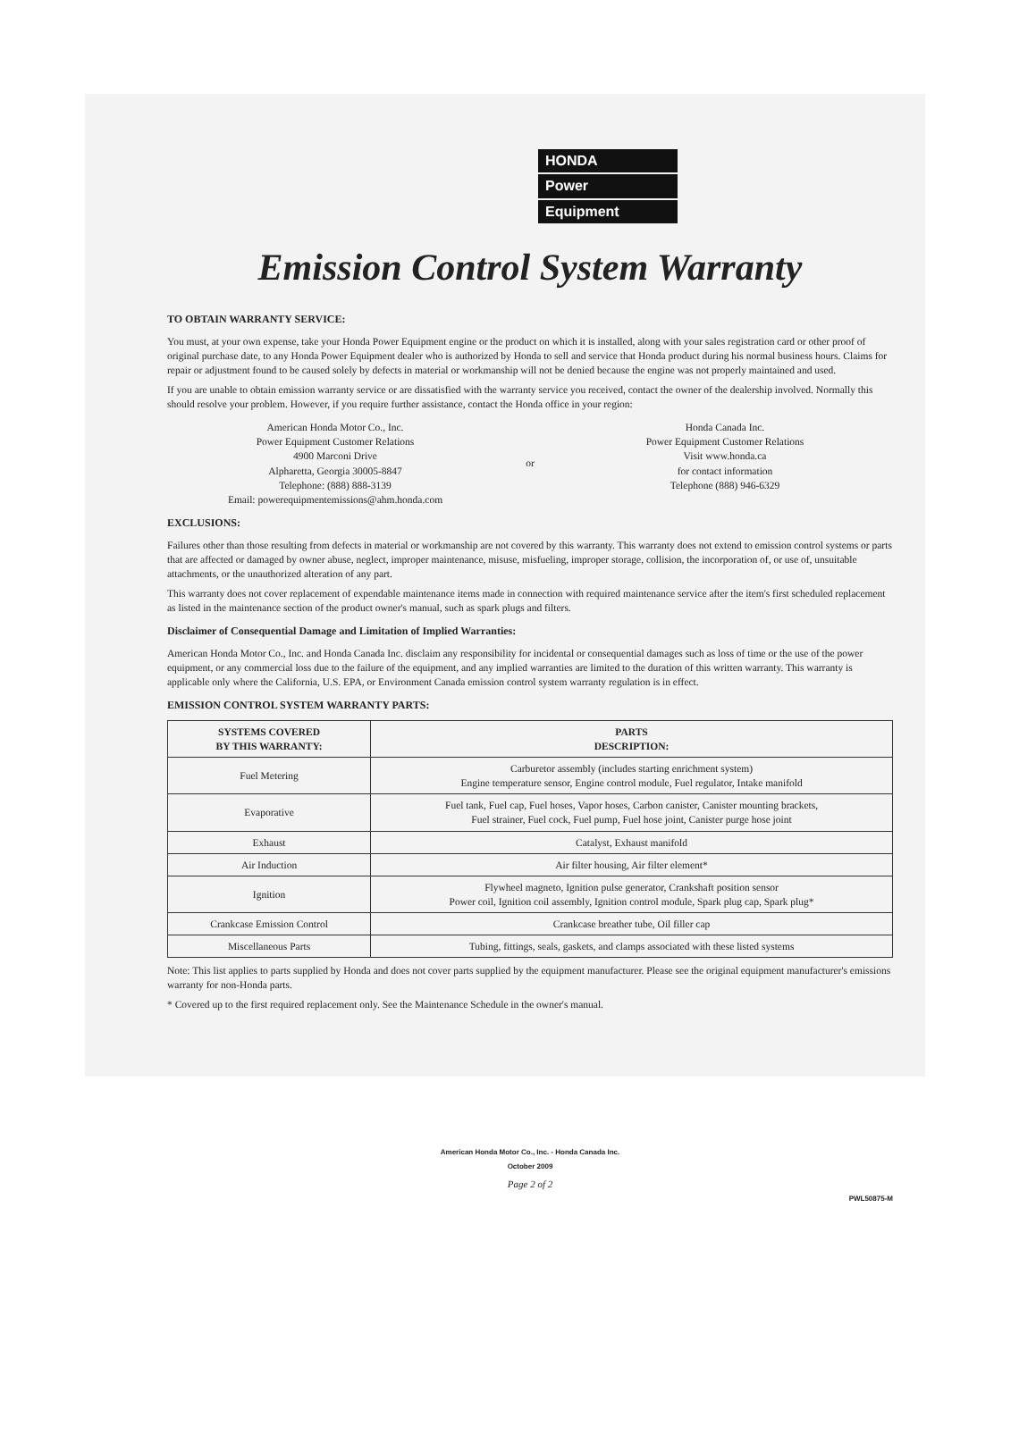HONDA
Power
Equipment
Emission Control System Warranty
TO OBTAIN WARRANTY SERVICE:
You must, at your own expense, take your Honda Power Equipment engine or the product on which it is installed, along with your sales registration card or other proof of original purchase date, to any Honda Power Equipment dealer who is authorized by Honda to sell and service that Honda product during his normal business hours. Claims for repair or adjustment found to be caused solely by defects in material or workmanship will not be denied because the engine was not properly maintained and used.
If you are unable to obtain emission warranty service or are dissatisfied with the warranty service you received, contact the owner of the dealership involved. Normally this should resolve your problem. However, if you require further assistance, contact the Honda office in your region:
American Honda Motor Co., Inc.
Power Equipment Customer Relations
4900 Marconi Drive
Alpharetta, Georgia 30005-8847
Telephone: (888) 888-3139
Email: powerequipmentemissions@ahm.honda.com
or
Honda Canada Inc.
Power Equipment Customer Relations
Visit www.honda.ca
for contact information
Telephone (888) 946-6329
EXCLUSIONS:
Failures other than those resulting from defects in material or workmanship are not covered by this warranty. This warranty does not extend to emission control systems or parts that are affected or damaged by owner abuse, neglect, improper maintenance, misuse, misfueling, improper storage, collision, the incorporation of, or use of, unsuitable attachments, or the unauthorized alteration of any part.
This warranty does not cover replacement of expendable maintenance items made in connection with required maintenance service after the item's first scheduled replacement as listed in the maintenance section of the product owner's manual, such as spark plugs and filters.
Disclaimer of Consequential Damage and Limitation of Implied Warranties:
American Honda Motor Co., Inc. and Honda Canada Inc. disclaim any responsibility for incidental or consequential damages such as loss of time or the use of the power equipment, or any commercial loss due to the failure of the equipment, and any implied warranties are limited to the duration of this written warranty. This warranty is applicable only where the California, U.S. EPA, or Environment Canada emission control system warranty regulation is in effect.
EMISSION CONTROL SYSTEM WARRANTY PARTS:
| SYSTEMS COVERED BY THIS WARRANTY: | PARTS DESCRIPTION: |
| --- | --- |
| Fuel Metering | Carburetor assembly (includes starting enrichment system) Engine temperature sensor, Engine control module, Fuel regulator, Intake manifold |
| Evaporative | Fuel tank, Fuel cap, Fuel hoses, Vapor hoses, Carbon canister, Canister mounting brackets, Fuel strainer, Fuel cock, Fuel pump, Fuel hose joint, Canister purge hose joint |
| Exhaust | Catalyst, Exhaust manifold |
| Air Induction | Air filter housing, Air filter element* |
| Ignition | Flywheel magneto, Ignition pulse generator, Crankshaft position sensor Power coil, Ignition coil assembly, Ignition control module, Spark plug cap, Spark plug* |
| Crankcase Emission Control | Crankcase breather tube, Oil filler cap |
| Miscellaneous Parts | Tubing, fittings, seals, gaskets, and clamps associated with these listed systems |
Note: This list applies to parts supplied by Honda and does not cover parts supplied by the equipment manufacturer. Please see the original equipment manufacturer's emissions warranty for non-Honda parts.
* Covered up to the first required replacement only. See the Maintenance Schedule in the owner's manual.
American Honda Motor Co., Inc. - Honda Canada Inc.
October 2009
Page 2 of 2
PWL50875-M